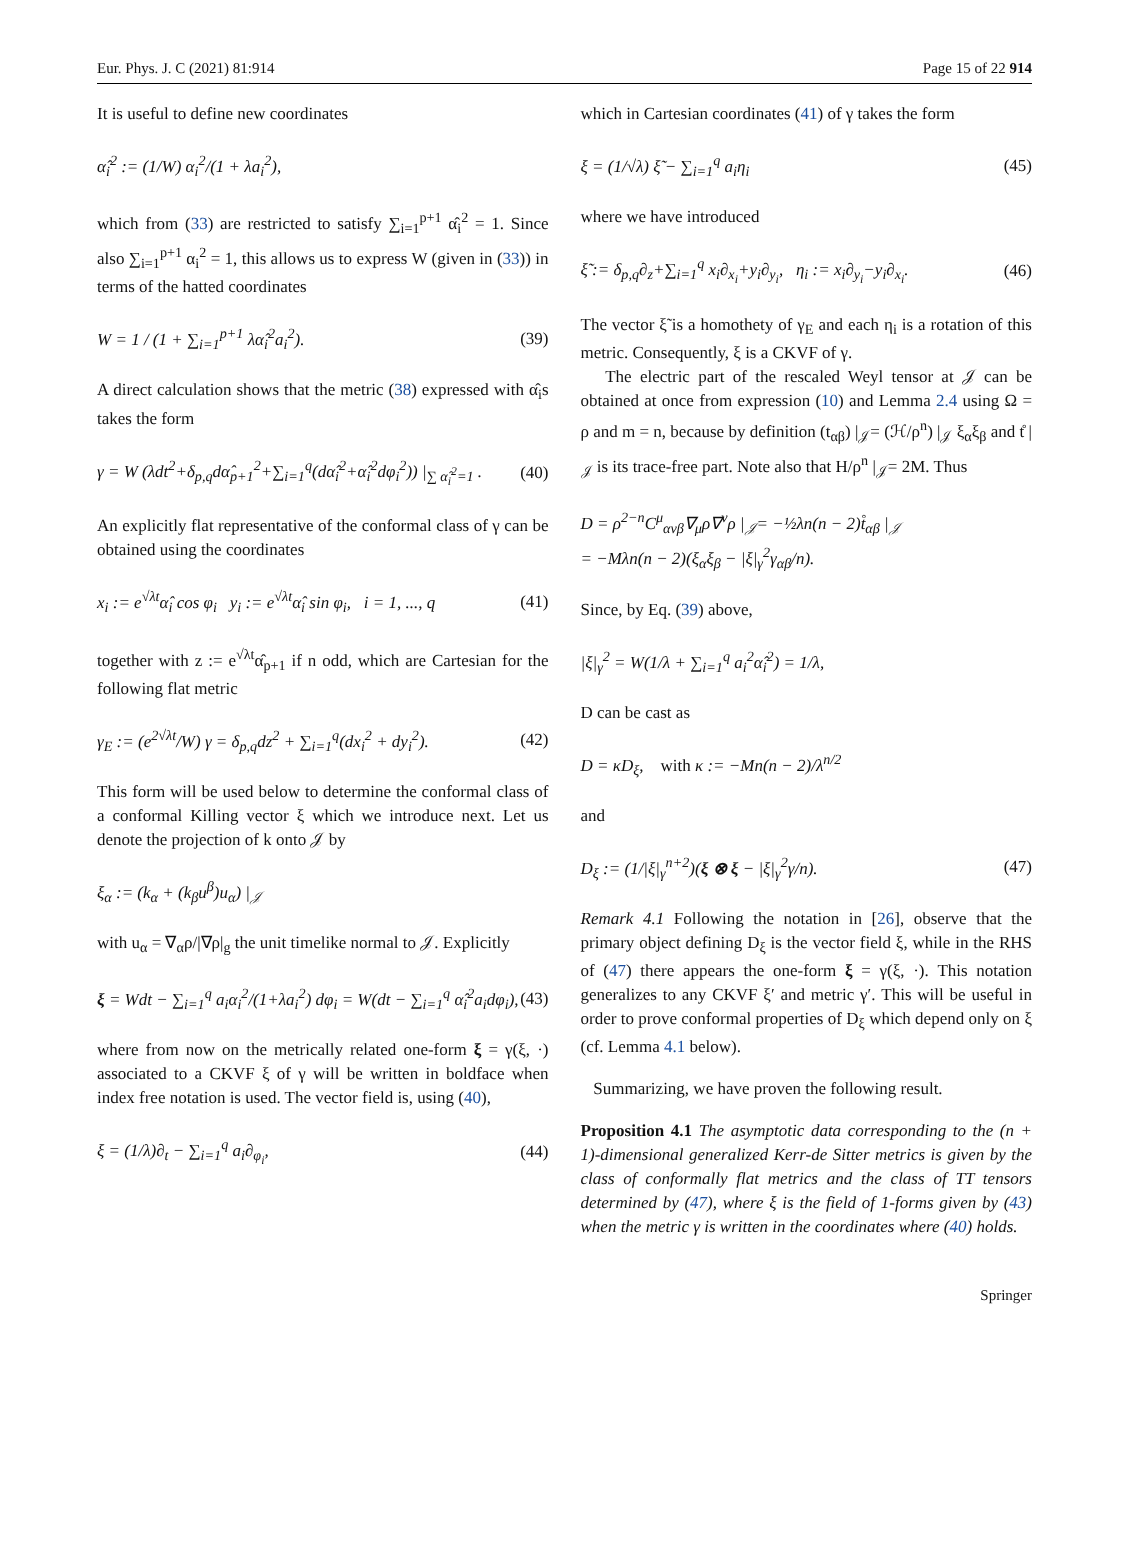Eur. Phys. J. C (2021) 81:914 Page 15 of 22 914
It is useful to define new coordinates
α̂<sub>i</sub><sup>2</sup> := (1/W) α<sub>i</sub><sup>2</sup>/(1 + λa<sub>i</sub><sup>2</sup>),
which from (33) are restricted to satisfy ∑<sub>i=1</sub><sup>p+1</sup> α̂<sub>i</sub><sup>2</sup> = 1. Since also ∑<sub>i=1</sub><sup>p+1</sup> α<sub>i</sub><sup>2</sup> = 1, this allows us to express W (given in (33)) in terms of the hatted coordinates
W = 1 / (1 + ∑<sub>i=1</sub><sup>p+1</sup> λα̂<sub>i</sub><sup>2</sup>a<sub>i</sub><sup>2</sup>). (39)
A direct calculation shows that the metric (38) expressed with α̂<sub>i</sub>s takes the form
γ = W (λdt<sup>2</sup>+δ<sub>p,q</sub>dα̂<sub>p+1</sub><sup>2</sup>+∑<sub>i=1</sub><sup>q</sup>(dα̂<sub>i</sub><sup>2</sup>+α̂<sub>i</sub><sup>2</sup>dφ<sub>i</sub><sup>2</sup>)) |<sub>∑ α̂<sub>i</sub><sup>2</sup>=1</sub> . (40)
An explicitly flat representative of the conformal class of γ can be obtained using the coordinates
x<sub>i</sub> := e<sup>√λt</sup>α̂<sub>i</sub> cos φ<sub>i</sub> y<sub>i</sub> := e<sup>√λt</sup>α̂<sub>i</sub> sin φ<sub>i</sub>, i = 1, ..., q (41)
together with z := e<sup>√λt</sup>α̂<sub>p+1</sub> if n odd, which are Cartesian for the following flat metric
γ<sub>E</sub> := (e<sup>2√λt</sup>/W) γ = δ<sub>p,q</sub>dz<sup>2</sup> + ∑<sub>i=1</sub><sup>q</sup>(dx<sub>i</sub><sup>2</sup> + dy<sub>i</sub><sup>2</sup>). (42)
This form will be used below to determine the conformal class of a conformal Killing vector ξ which we introduce next. Let us denote the projection of k onto 𝒥 by
ξ<sub>α</sub> := (k<sub>α</sub> + (k<sub>β</sub>u<sup>β</sup>)u<sub>α</sub>) |<sub>𝒥</sub>
with u<sub>α</sub> = ∇<sub>α</sub>ρ/|∇ρ|<sub>g</sub> the unit timelike normal to 𝒥. Explicitly
ξ = Wdt − ∑<sub>i=1</sub><sup>q</sup> a<sub>i</sub>α<sub>i</sub><sup>2</sup>/(1+λa<sub>i</sub><sup>2</sup>) dφ<sub>i</sub> = W(dt − ∑<sub>i=1</sub><sup>q</sup> α̂<sub>i</sub><sup>2</sup>a<sub>i</sub>dφ<sub>i</sub>), (43)
where from now on the metrically related one-form ξ = γ(ξ, ·) associated to a CKVF ξ of γ will be written in boldface when index free notation is used. The vector field is, using (40),
ξ = (1/λ)∂<sub>t</sub> − ∑<sub>i=1</sub><sup>q</sup> a<sub>i</sub>∂<sub>φ<sub>i</sub></sub>, (44)
which in Cartesian coordinates (41) of γ takes the form
ξ = (1/√λ) ξ̃ − ∑<sub>i=1</sub><sup>q</sup> a<sub>i</sub>η<sub>i</sub> (45)
where we have introduced
ξ̃ := δ<sub>p,q</sub>∂<sub>z</sub>+∑<sub>i=1</sub><sup>q</sup> x<sub>i</sub>∂<sub>x<sub>i</sub></sub>+y<sub>i</sub>∂<sub>y<sub>i</sub></sub>, η<sub>i</sub> := x<sub>i</sub>∂<sub>y<sub>i</sub></sub>−y<sub>i</sub>∂<sub>x<sub>i</sub></sub>. (46)
The vector ξ̃ is a homothety of γ<sub>E</sub> and each η<sub>i</sub> is a rotation of this metric. Consequently, ξ is a CKVF of γ.
The electric part of the rescaled Weyl tensor at 𝒥 can be obtained at once from expression (10) and Lemma 2.4 using Ω = ρ and m = n, because by definition (t<sub>αβ</sub>) |<sub>𝒥</sub>= (ℋ/ρ<sup>n</sup>) |<sub>𝒥</sub> ξ<sub>α</sub>ξ<sub>β</sub> and t̊ |<sub>𝒥</sub> is its trace-free part. Note also that H/ρ<sup>n</sup> |<sub>𝒥</sub>= 2M. Thus
D = ρ<sup>2−n</sup>C<sup>μ</sup><sub>ανβ</sub>∇<sub>μ</sub>ρ∇<sup>ν</sup>ρ |<sub>𝒥</sub>= −½λn(n − 2)t̊<sub>αβ</sub> |<sub>𝒥</sub>
= −Mλn(n − 2)(ξ<sub>α</sub>ξ<sub>β</sub> − |ξ|<sub>γ</sub><sup>2</sup>γ<sub>αβ</sub>/n).
Since, by Eq. (39) above,
|ξ|<sub>γ</sub><sup>2</sup> = W(1/λ + ∑<sub>i=1</sub><sup>q</sup> a<sub>i</sub><sup>2</sup>α̂<sub>i</sub><sup>2</sup>) = 1/λ,
D can be cast as
D = κD<sub>ξ</sub>, with κ := −Mn(n − 2)/λ<sup>n/2</sup>
and
D<sub>ξ</sub> := (1/|ξ|<sub>γ</sub><sup>n+2</sup>)(ξ ⊗ ξ − |ξ|<sub>γ</sub><sup>2</sup>γ/n). (47)
Remark 4.1 Following the notation in [26], observe that the primary object defining D<sub>ξ</sub> is the vector field ξ, while in the RHS of (47) there appears the one-form ξ = γ(ξ, ·). This notation generalizes to any CKVF ξ′ and metric γ′. This will be useful in order to prove conformal properties of D<sub>ξ</sub> which depend only on ξ (cf. Lemma 4.1 below).
Summarizing, we have proven the following result.
Proposition 4.1 The asymptotic data corresponding to the (n + 1)-dimensional generalized Kerr-de Sitter metrics is given by the class of conformally flat metrics and the class of TT tensors determined by (47), where ξ is the field of 1-forms given by (43) when the metric γ is written in the coordinates where (40) holds.
Springer